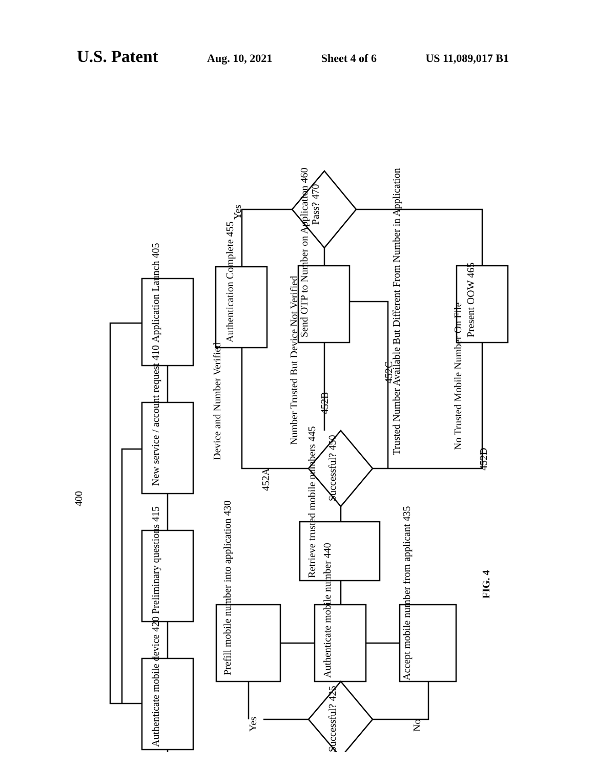U.S. Patent Aug. 10, 2021 Sheet 4 of 6 US 11,089,017 B1
400
Application Launch 405
New service / account request 410
Preliminary questions 415
Authenticate mobile device 420
Authentication Complete 455
Send OTP to Number on Application 460
Present OOW 465
Pass? 470
Successful? 450
Retrieve trusted mobile numbers 445
Prefill mobile number into application 430
Authenticate mobile number 440
Accept mobile number from applicant 435
Successful? 425
Yes
No
Yes
Device and Number Verified
452A
Number Trusted But Device Not Verified
452B
452C
Trusted Number Available But Different From Number in Application
No Trusted Mobile Number On File
452D
FIG. 4